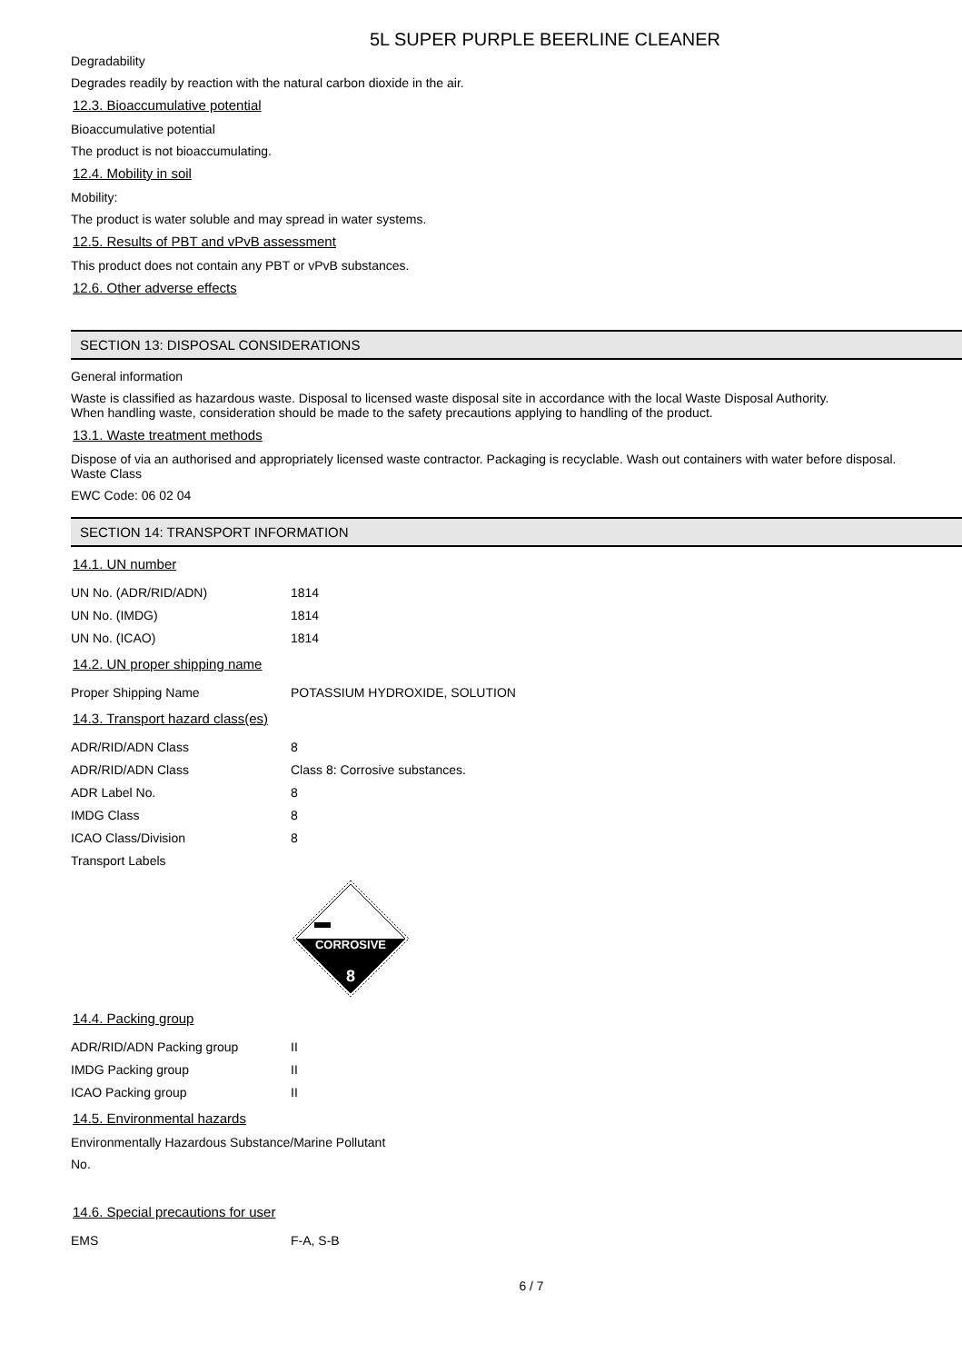5L SUPER PURPLE BEERLINE CLEANER
Degradability
Degrades readily by reaction with the natural carbon dioxide in the air.
12.3. Bioaccumulative potential
Bioaccumulative potential
The product is not bioaccumulating.
12.4. Mobility in soil
Mobility:
The product is water soluble and may spread in water systems.
12.5. Results of PBT and vPvB assessment
This product does not contain any PBT or vPvB substances.
12.6. Other adverse effects
SECTION 13: DISPOSAL CONSIDERATIONS
General information
Waste is classified as hazardous waste. Disposal to licensed waste disposal site in accordance with the local Waste Disposal Authority.
When handling waste, consideration should be made to the safety precautions applying to handling of the product.
13.1. Waste treatment methods
Dispose of via an authorised and appropriately licensed waste contractor. Packaging is recyclable. Wash out containers with water before disposal.
Waste Class
EWC Code: 06 02 04
SECTION 14: TRANSPORT INFORMATION
14.1. UN number
| UN No. (ADR/RID/ADN) | 1814 |
| UN No. (IMDG) | 1814 |
| UN No. (ICAO) | 1814 |
14.2. UN proper shipping name
| Proper Shipping Name | POTASSIUM HYDROXIDE, SOLUTION |
14.3. Transport hazard class(es)
| ADR/RID/ADN Class | 8 |
| ADR/RID/ADN Class | Class 8: Corrosive substances. |
| ADR Label No. | 8 |
| IMDG Class | 8 |
| ICAO Class/Division | 8 |
| Transport Labels | |
CORROSIVE
8
14.4. Packing group
| ADR/RID/ADN Packing group | II |
| IMDG Packing group | II |
| ICAO Packing group | II |
14.5. Environmental hazards
Environmentally Hazardous Substance/Marine Pollutant
No.
14.6. Special precautions for user
| EMS | F-A, S-B |
6 / 7